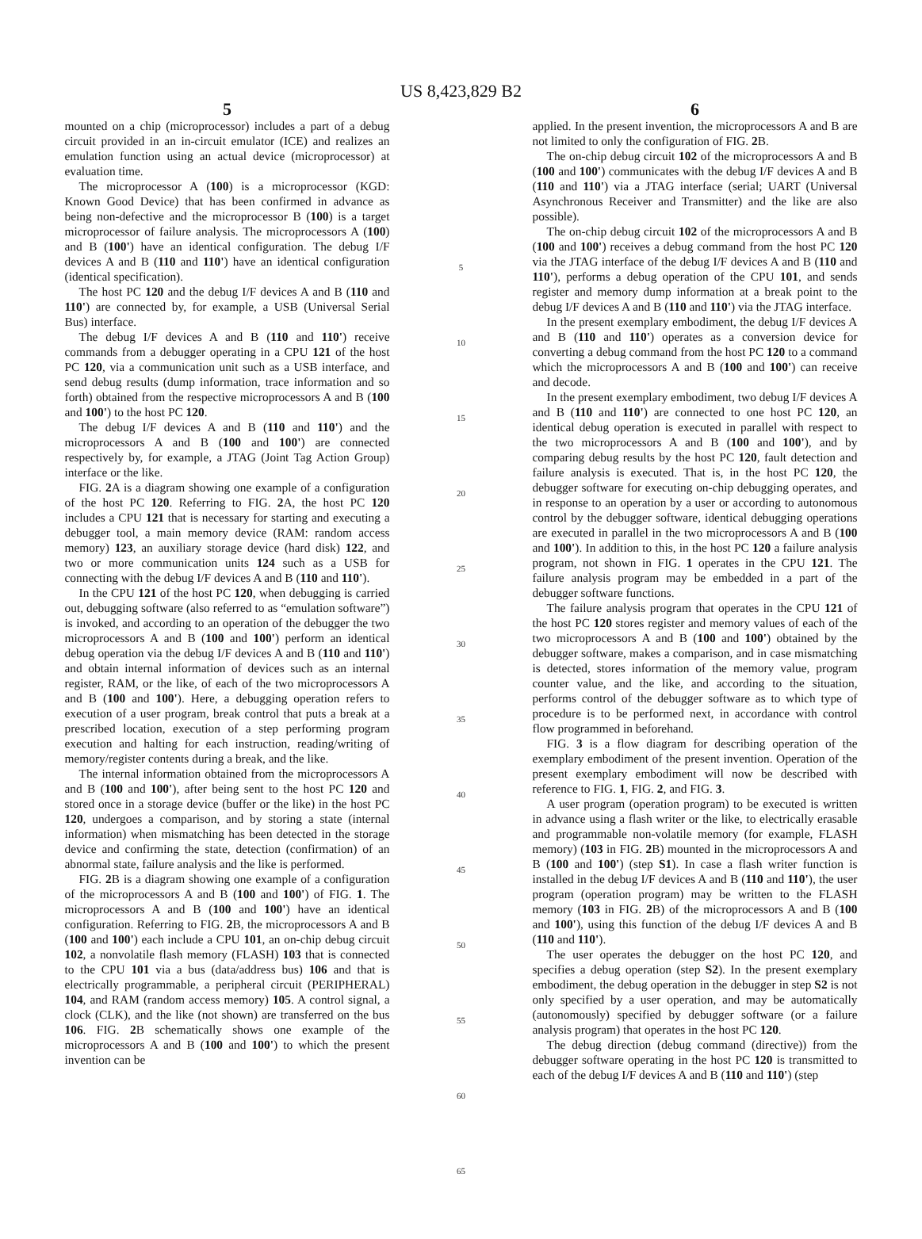US 8,423,829 B2
5
mounted on a chip (microprocessor) includes a part of a debug circuit provided in an in-circuit emulator (ICE) and realizes an emulation function using an actual device (microprocessor) at evaluation time.
The microprocessor A (100) is a microprocessor (KGD: Known Good Device) that has been confirmed in advance as being non-defective and the microprocessor B (100) is a target microprocessor of failure analysis. The microprocessors A (100) and B (100') have an identical configuration. The debug I/F devices A and B (110 and 110') have an identical configuration (identical specification).
The host PC 120 and the debug I/F devices A and B (110 and 110') are connected by, for example, a USB (Universal Serial Bus) interface.
The debug I/F devices A and B (110 and 110') receive commands from a debugger operating in a CPU 121 of the host PC 120, via a communication unit such as a USB interface, and send debug results (dump information, trace information and so forth) obtained from the respective microprocessors A and B (100 and 100') to the host PC 120.
The debug I/F devices A and B (110 and 110') and the microprocessors A and B (100 and 100') are connected respectively by, for example, a JTAG (Joint Tag Action Group) interface or the like.
FIG. 2 A is a diagram showing one example of a configuration of the host PC 120. Referring to FIG. 2 A, the host PC 120 includes a CPU 121 that is necessary for starting and executing a debugger tool, a main memory device (RAM: random access memory) 123, an auxiliary storage device (hard disk) 122, and two or more communication units 124 such as a USB for connecting with the debug I/F devices A and B (110 and 110').
In the CPU 121 of the host PC 120, when debugging is carried out, debugging software (also referred to as “emulation software”) is invoked, and according to an operation of the debugger the two microprocessors A and B (100 and 100') perform an identical debug operation via the debug I/F devices A and B (110 and 110') and obtain internal information of devices such as an internal register, RAM, or the like, of each of the two microprocessors A and B (100 and 100'). Here, a debugging operation refers to execution of a user program, break control that puts a break at a prescribed location, execution of a step performing program execution and halting for each instruction, reading/writing of memory/register contents during a break, and the like.
The internal information obtained from the microprocessors A and B (100 and 100'), after being sent to the host PC 120 and stored once in a storage device (buffer or the like) in the host PC 120, undergoes a comparison, and by storing a state (internal information) when mismatching has been detected in the storage device and confirming the state, detection (confirmation) of an abnormal state, failure analysis and the like is performed.
FIG. 2 B is a diagram showing one example of a configuration of the microprocessors A and B (100 and 100') of FIG. 1. The microprocessors A and B (100 and 100') have an identical configuration. Referring to FIG. 2 B, the microprocessors A and B (100 and 100') each include a CPU 101, an on-chip debug circuit 102, a nonvolatile flash memory (FLASH) 103 that is connected to the CPU 101 via a bus (data/address bus) 106 and that is electrically programmable, a peripheral circuit (PERIPHERAL) 104, and RAM (random access memory) 105. A control signal, a clock (CLK), and the like (not shown) are transferred on the bus 106. FIG. 2 B schematically shows one example of the microprocessors A and B (100 and 100') to which the present invention can be
5
10
15
20
25
30
35
40
45
50
55
60
65
6
applied. In the present invention, the microprocessors A and B are not limited to only the configuration of FIG. 2 B.
The on-chip debug circuit 102 of the microprocessors A and B (100 and 100') communicates with the debug I/F devices A and B (110 and 110') via a JTAG interface (serial; UART (Universal Asynchronous Receiver and Transmitter) and the like are also possible).
The on-chip debug circuit 102 of the microprocessors A and B (100 and 100') receives a debug command from the host PC 120 via the JTAG interface of the debug I/F devices A and B (110 and 110'), performs a debug operation of the CPU 101, and sends register and memory dump information at a break point to the debug I/F devices A and B (110 and 110') via the JTAG interface.
In the present exemplary embodiment, the debug I/F devices A and B (110 and 110') operates as a conversion device for converting a debug command from the host PC 120 to a command which the microprocessors A and B (100 and 100') can receive and decode.
In the present exemplary embodiment, two debug I/F devices A and B (110 and 110') are connected to one host PC 120, an identical debug operation is executed in parallel with respect to the two microprocessors A and B (100 and 100'), and by comparing debug results by the host PC 120, fault detection and failure analysis is executed. That is, in the host PC 120, the debugger software for executing on-chip debugging operates, and in response to an operation by a user or according to autonomous control by the debugger software, identical debugging operations are executed in parallel in the two microprocessors A and B (100 and 100'). In addition to this, in the host PC 120 a failure analysis program, not shown in FIG. 1 operates in the CPU 121. The failure analysis program may be embedded in a part of the debugger software functions.
The failure analysis program that operates in the CPU 121 of the host PC 120 stores register and memory values of each of the two microprocessors A and B (100 and 100') obtained by the debugger software, makes a comparison, and in case mismatching is detected, stores information of the memory value, program counter value, and the like, and according to the situation, performs control of the debugger software as to which type of procedure is to be performed next, in accordance with control flow programmed in beforehand.
FIG. 3 is a flow diagram for describing operation of the exemplary embodiment of the present invention. Operation of the present exemplary embodiment will now be described with reference to FIG. 1, FIG. 2, and FIG. 3.
A user program (operation program) to be executed is written in advance using a flash writer or the like, to electrically erasable and programmable non-volatile memory (for example, FLASH memory) (103 in FIG. 2 B) mounted in the microprocessors A and B (100 and 100') (step S1). In case a flash writer function is installed in the debug I/F devices A and B (110 and 110'), the user program (operation program) may be written to the FLASH memory (103 in FIG. 2 B) of the microprocessors A and B (100 and 100'), using this function of the debug I/F devices A and B (110 and 110').
The user operates the debugger on the host PC 120, and specifies a debug operation (step S2). In the present exemplary embodiment, the debug operation in the debugger in step S2 is not only specified by a user operation, and may be automatically (autonomously) specified by debugger software (or a failure analysis program) that operates in the host PC 120.
The debug direction (debug command (directive)) from the debugger software operating in the host PC 120 is transmitted to each of the debug I/F devices A and B (110 and 110') (step